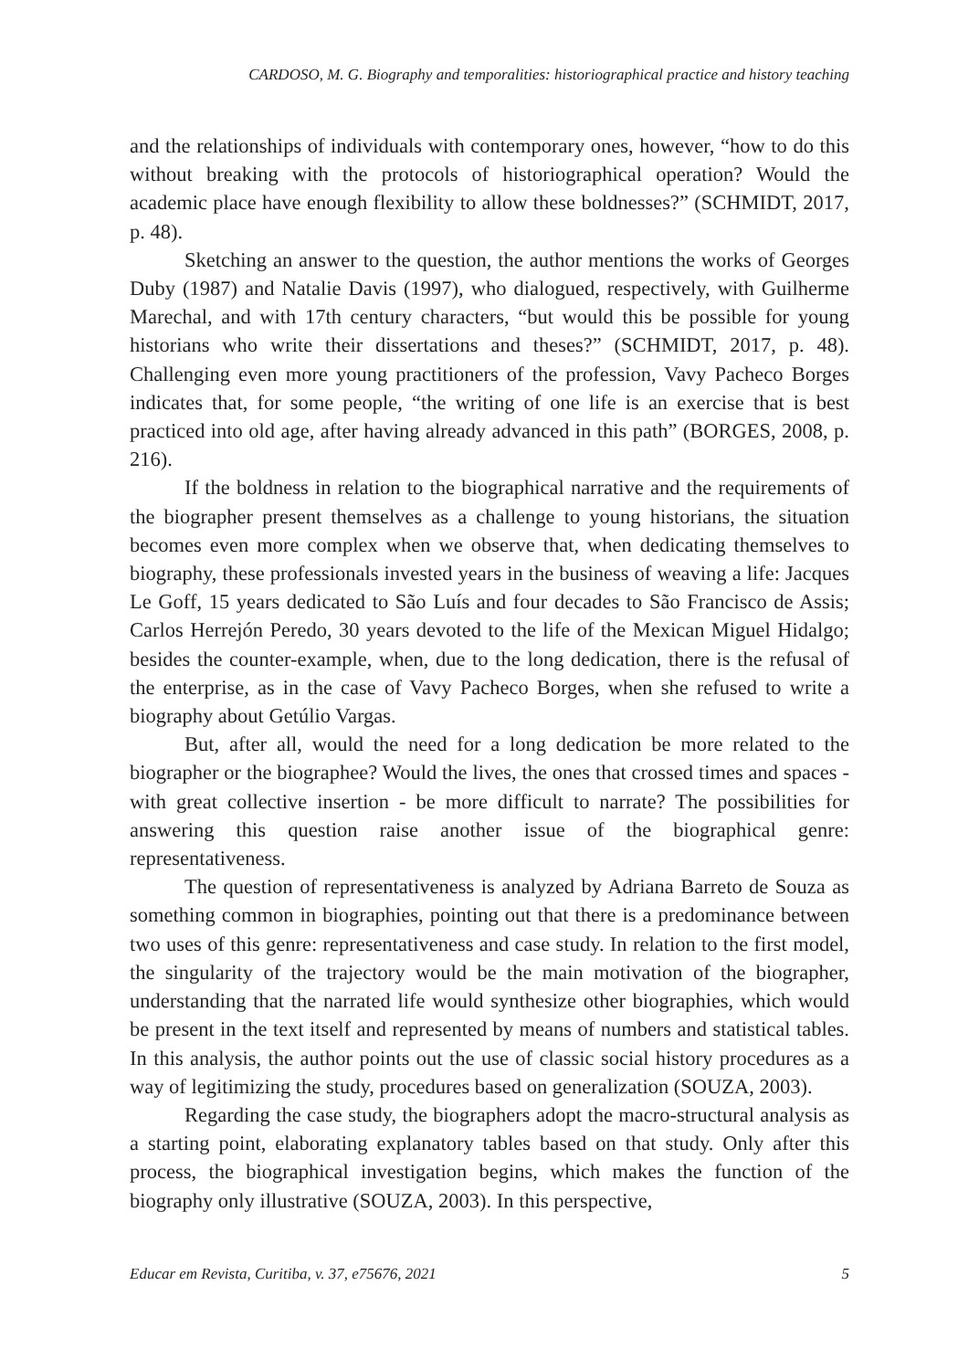CARDOSO, M. G. Biography and temporalities: historiographical practice and history teaching
and the relationships of individuals with contemporary ones, however, “how to do this without breaking with the protocols of historiographical operation? Would the academic place have enough flexibility to allow these boldnesses?” (SCHMIDT, 2017, p. 48).
Sketching an answer to the question, the author mentions the works of Georges Duby (1987) and Natalie Davis (1997), who dialogued, respectively, with Guilherme Marechal, and with 17th century characters, “but would this be possible for young historians who write their dissertations and theses?” (SCHMIDT, 2017, p. 48). Challenging even more young practitioners of the profession, Vavy Pacheco Borges indicates that, for some people, “the writing of one life is an exercise that is best practiced into old age, after having already advanced in this path” (BORGES, 2008, p. 216).
If the boldness in relation to the biographical narrative and the requirements of the biographer present themselves as a challenge to young historians, the situation becomes even more complex when we observe that, when dedicating themselves to biography, these professionals invested years in the business of weaving a life: Jacques Le Goff, 15 years dedicated to São Luís and four decades to São Francisco de Assis; Carlos Herrejón Peredo, 30 years devoted to the life of the Mexican Miguel Hidalgo; besides the counter-example, when, due to the long dedication, there is the refusal of the enterprise, as in the case of Vavy Pacheco Borges, when she refused to write a biography about Getúlio Vargas.
But, after all, would the need for a long dedication be more related to the biographer or the biographee? Would the lives, the ones that crossed times and spaces - with great collective insertion - be more difficult to narrate? The possibilities for answering this question raise another issue of the biographical genre: representativeness.
The question of representativeness is analyzed by Adriana Barreto de Souza as something common in biographies, pointing out that there is a predominance between two uses of this genre: representativeness and case study. In relation to the first model, the singularity of the trajectory would be the main motivation of the biographer, understanding that the narrated life would synthesize other biographies, which would be present in the text itself and represented by means of numbers and statistical tables. In this analysis, the author points out the use of classic social history procedures as a way of legitimizing the study, procedures based on generalization (SOUZA, 2003).
Regarding the case study, the biographers adopt the macro-structural analysis as a starting point, elaborating explanatory tables based on that study. Only after this process, the biographical investigation begins, which makes the function of the biography only illustrative (SOUZA, 2003). In this perspective,
Educar em Revista, Curitiba, v. 37, e75676, 2021 5